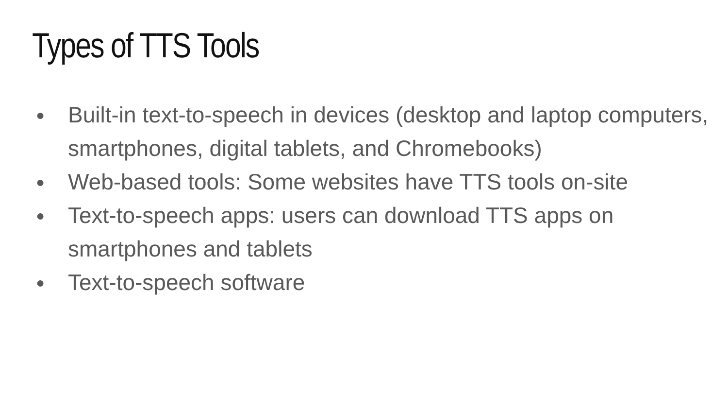Types of TTS Tools
● Built-in text-to-speech in devices (desktop and laptop computers, smartphones, digital tablets, and Chromebooks)
● Web-based tools: Some websites have TTS tools on-site
● Text-to-speech apps: users can download TTS apps on smartphones and tablets
● Text-to-speech software